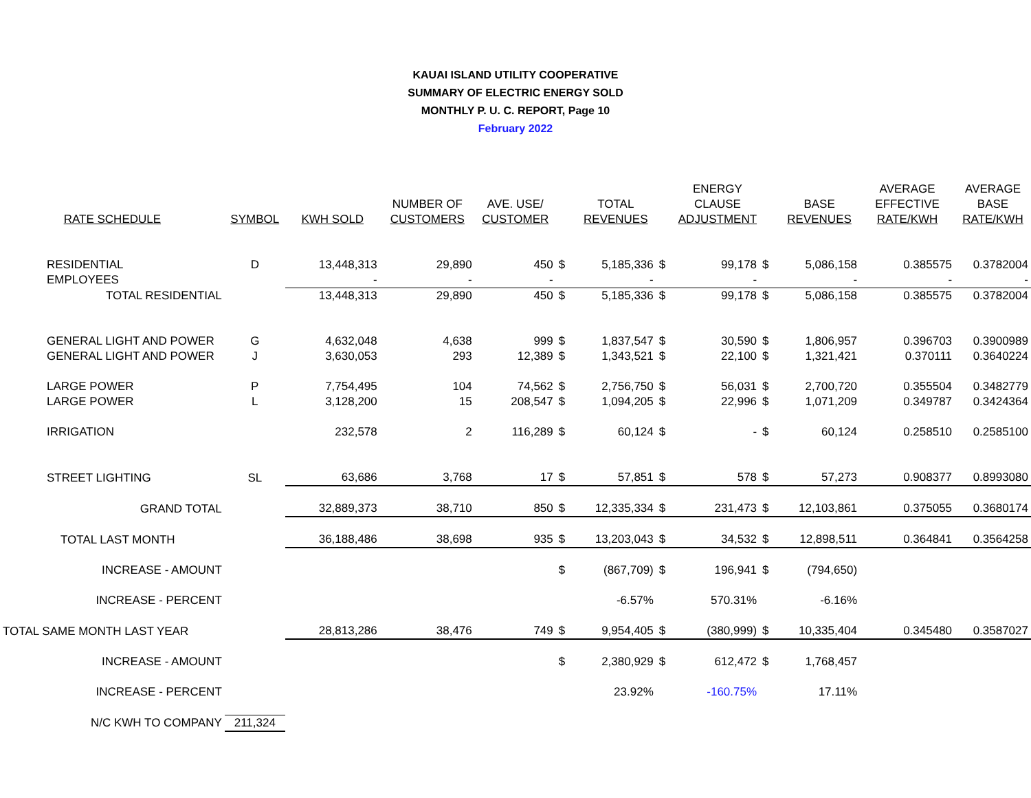KAUAI ISLAND UTILITY COOPERATIVE
SUMMARY OF ELECTRIC ENERGY SOLD
MONTHLY P. U. C. REPORT, Page 10
February 2022
| RATE SCHEDULE | SYMBOL | KWH SOLD | NUMBER OF CUSTOMERS | AVE. USE/ CUSTOMER | | TOTAL REVENUES | | ENERGY CLAUSE ADJUSTMENT | | BASE REVENUES | AVERAGE EFFECTIVE RATE/KWH | AVERAGE BASE RATE/KWH |
| --- | --- | --- | --- | --- | --- | --- | --- | --- | --- | --- | --- | --- |
| RESIDENTIAL | D | 13,448,313 | 29,890 | 450 | $ | 5,185,336 | $ | 99,178 | $ | 5,086,158 | 0.385575 | 0.3782004 |
| EMPLOYEES | | - | - | - | | - | | - | | - | - | - |
| TOTAL RESIDENTIAL | | 13,448,313 | 29,890 | 450 | $ | 5,185,336 | $ | 99,178 | $ | 5,086,158 | 0.385575 | 0.3782004 |
| GENERAL LIGHT AND POWER | G | 4,632,048 | 4,638 | 999 | $ | 1,837,547 | $ | 30,590 | $ | 1,806,957 | 0.396703 | 0.3900989 |
| GENERAL LIGHT AND POWER | J | 3,630,053 | 293 | 12,389 | $ | 1,343,521 | $ | 22,100 | $ | 1,321,421 | 0.370111 | 0.3640224 |
| LARGE POWER | P | 7,754,495 | 104 | 74,562 | $ | 2,756,750 | $ | 56,031 | $ | 2,700,720 | 0.355504 | 0.3482779 |
| LARGE POWER | L | 3,128,200 | 15 | 208,547 | $ | 1,094,205 | $ | 22,996 | $ | 1,071,209 | 0.349787 | 0.3424364 |
| IRRIGATION | | 232,578 | 2 | 116,289 | $ | 60,124 | $ | - | $ | 60,124 | 0.258510 | 0.2585100 |
| STREET LIGHTING | SL | 63,686 | 3,768 | 17 | $ | 57,851 | $ | 578 | $ | 57,273 | 0.908377 | 0.8993080 |
| GRAND TOTAL | | 32,889,373 | 38,710 | 850 | $ | 12,335,334 | $ | 231,473 | $ | 12,103,861 | 0.375055 | 0.3680174 |
| TOTAL LAST MONTH | | 36,188,486 | 38,698 | 935 | $ | 13,203,043 | $ | 34,532 | $ | 12,898,511 | 0.364841 | 0.3564258 |
| INCREASE - AMOUNT | | | | | $ | (867,709) | $ | 196,941 | $ | (794,650) | | |
| INCREASE - PERCENT | | | | | | -6.57% | | 570.31% | | -6.16% | | |
| TOTAL SAME MONTH LAST YEAR | | 28,813,286 | 38,476 | 749 | $ | 9,954,405 | $ | (380,999) | $ | 10,335,404 | 0.345480 | 0.3587027 |
| INCREASE - AMOUNT | | | | | $ | 2,380,929 | $ | 612,472 | $ | 1,768,457 | | |
| INCREASE - PERCENT | | | | | | 23.92% | | -160.75% | | 17.11% | | |
| N/C KWH TO COMPANY | 211,324 | | | | | | | | | | | |